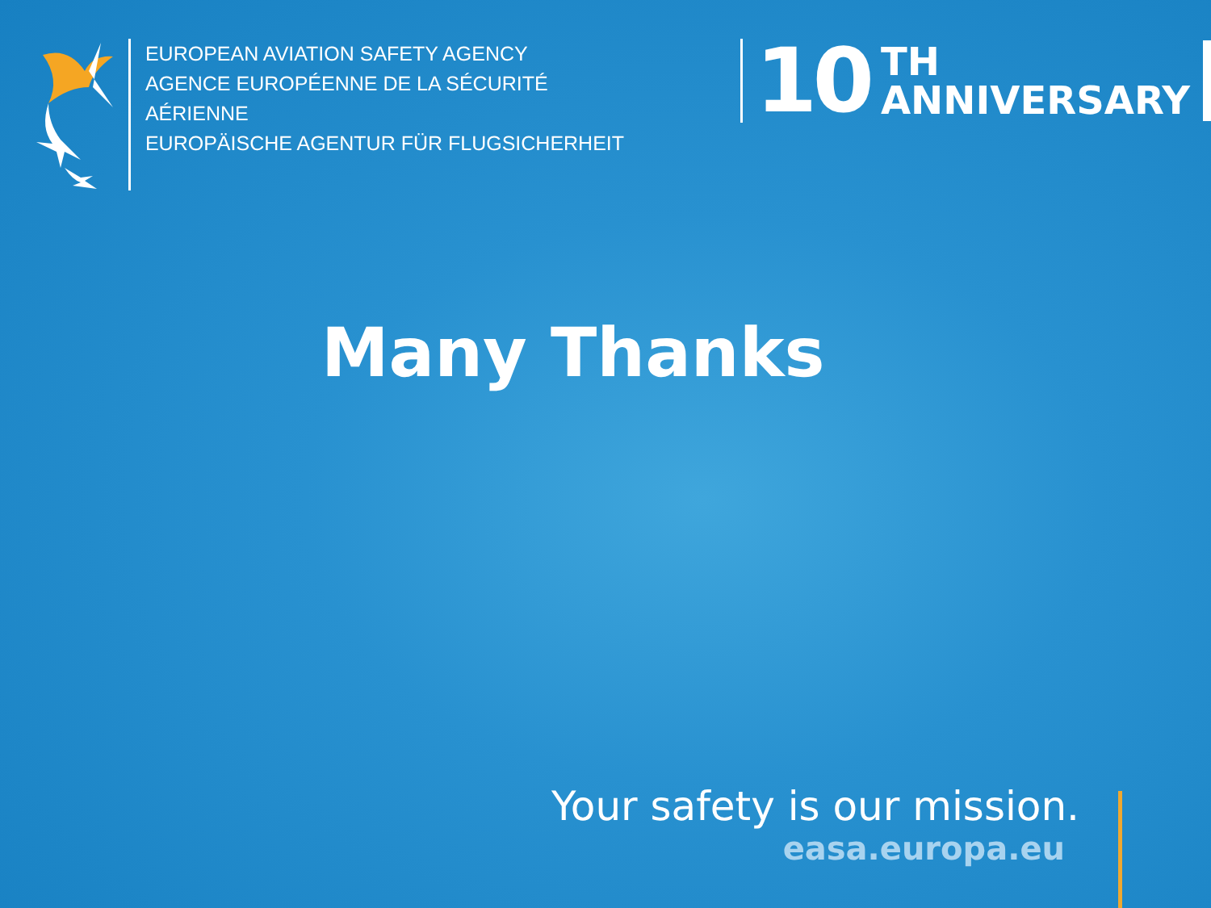EUROPEAN AVIATION SAFETY AGENCY
AGENCE EUROPÉENNE DE LA SÉCURITÉ AÉRIENNE
EUROPÄISCHE AGENTUR FÜR FLUGSICHERHEIT
10
TH
ANNIVERSARY
Many Thanks
Your safety is our mission.
easa.europa.eu